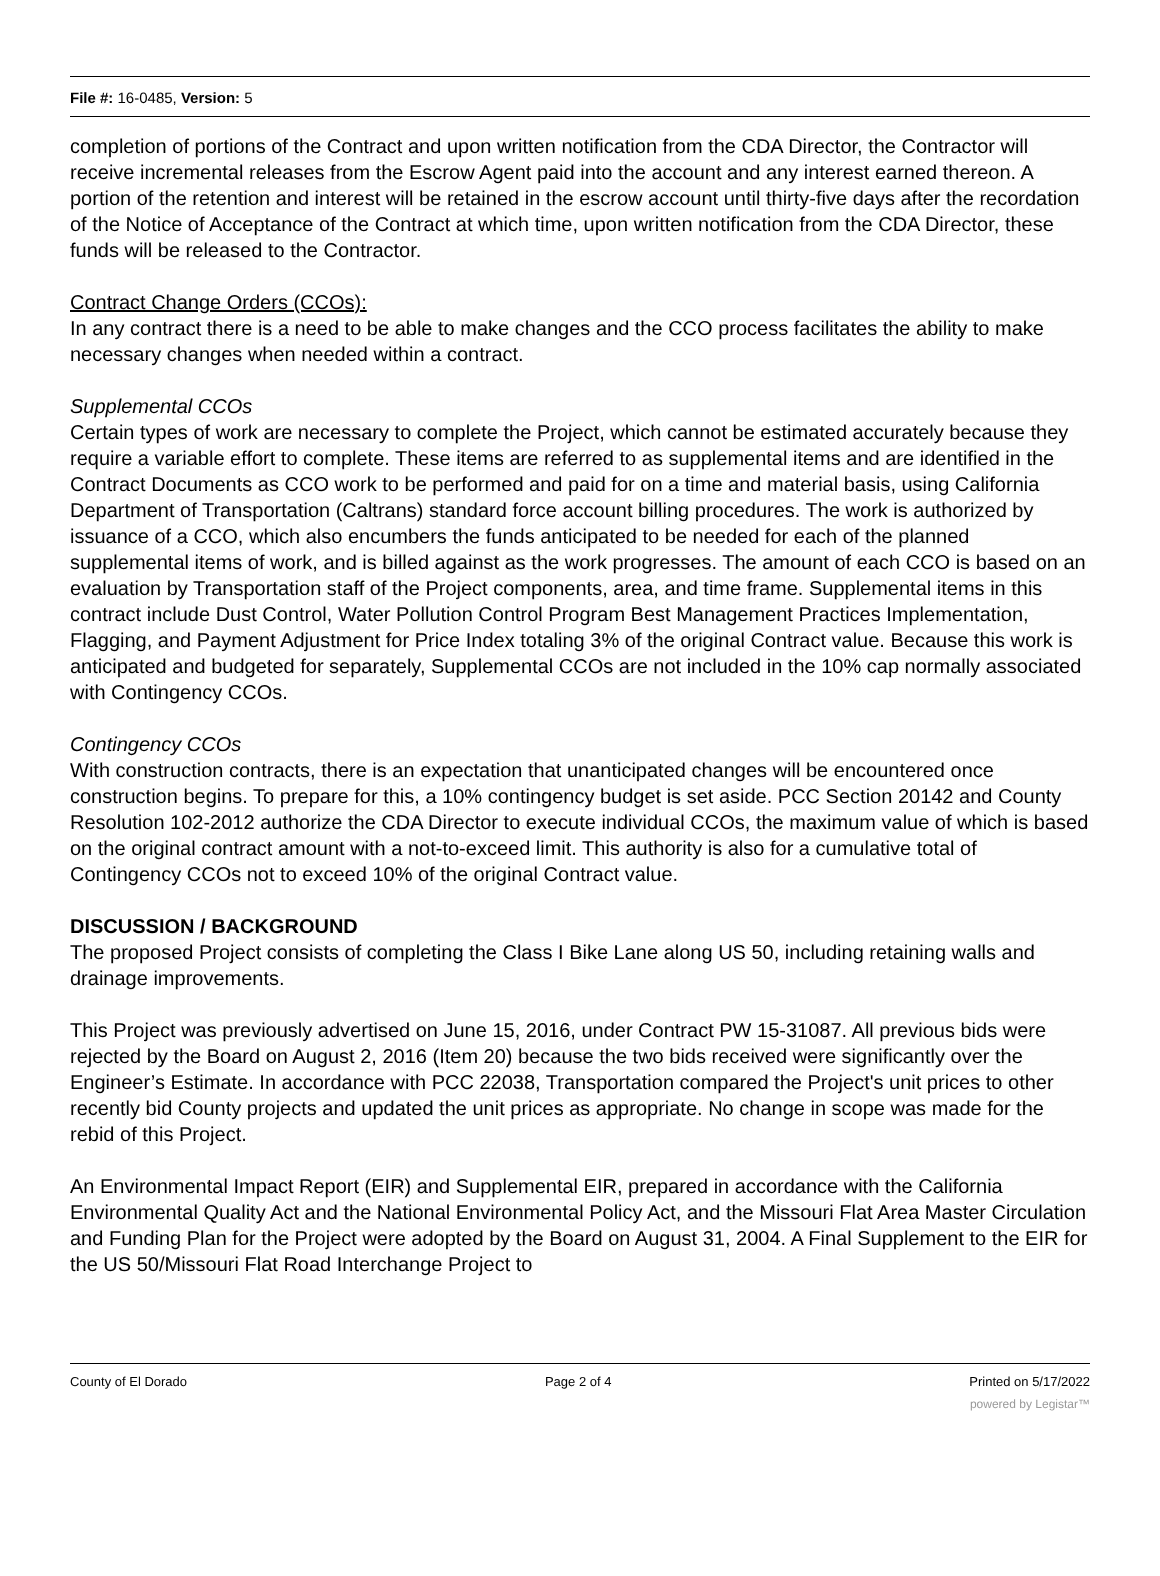File #: 16-0485, Version: 5
completion of portions of the Contract and upon written notification from the CDA Director, the Contractor will receive incremental releases from the Escrow Agent paid into the account and any interest earned thereon. A portion of the retention and interest will be retained in the escrow account until thirty-five days after the recordation of the Notice of Acceptance of the Contract at which time, upon written notification from the CDA Director, these funds will be released to the Contractor.
Contract Change Orders (CCOs):
In any contract there is a need to be able to make changes and the CCO process facilitates the ability to make necessary changes when needed within a contract.
Supplemental CCOs
Certain types of work are necessary to complete the Project, which cannot be estimated accurately because they require a variable effort to complete. These items are referred to as supplemental items and are identified in the Contract Documents as CCO work to be performed and paid for on a time and material basis, using California Department of Transportation (Caltrans) standard force account billing procedures. The work is authorized by issuance of a CCO, which also encumbers the funds anticipated to be needed for each of the planned supplemental items of work, and is billed against as the work progresses. The amount of each CCO is based on an evaluation by Transportation staff of the Project components, area, and time frame. Supplemental items in this contract include Dust Control, Water Pollution Control Program Best Management Practices Implementation, Flagging, and Payment Adjustment for Price Index totaling 3% of the original Contract value. Because this work is anticipated and budgeted for separately, Supplemental CCOs are not included in the 10% cap normally associated with Contingency CCOs.
Contingency CCOs
With construction contracts, there is an expectation that unanticipated changes will be encountered once construction begins. To prepare for this, a 10% contingency budget is set aside. PCC Section 20142 and County Resolution 102-2012 authorize the CDA Director to execute individual CCOs, the maximum value of which is based on the original contract amount with a not-to-exceed limit. This authority is also for a cumulative total of Contingency CCOs not to exceed 10% of the original Contract value.
DISCUSSION / BACKGROUND
The proposed Project consists of completing the Class I Bike Lane along US 50, including retaining walls and drainage improvements.
This Project was previously advertised on June 15, 2016, under Contract PW 15-31087. All previous bids were rejected by the Board on August 2, 2016 (Item 20) because the two bids received were significantly over the Engineer’s Estimate. In accordance with PCC 22038, Transportation compared the Project's unit prices to other recently bid County projects and updated the unit prices as appropriate. No change in scope was made for the rebid of this Project.
An Environmental Impact Report (EIR) and Supplemental EIR, prepared in accordance with the California Environmental Quality Act and the National Environmental Policy Act, and the Missouri Flat Area Master Circulation and Funding Plan for the Project were adopted by the Board on August 31, 2004. A Final Supplement to the EIR for the US 50/Missouri Flat Road Interchange Project to
County of El Dorado Page 2 of 4 Printed on 5/17/2022
powered by Legistar™